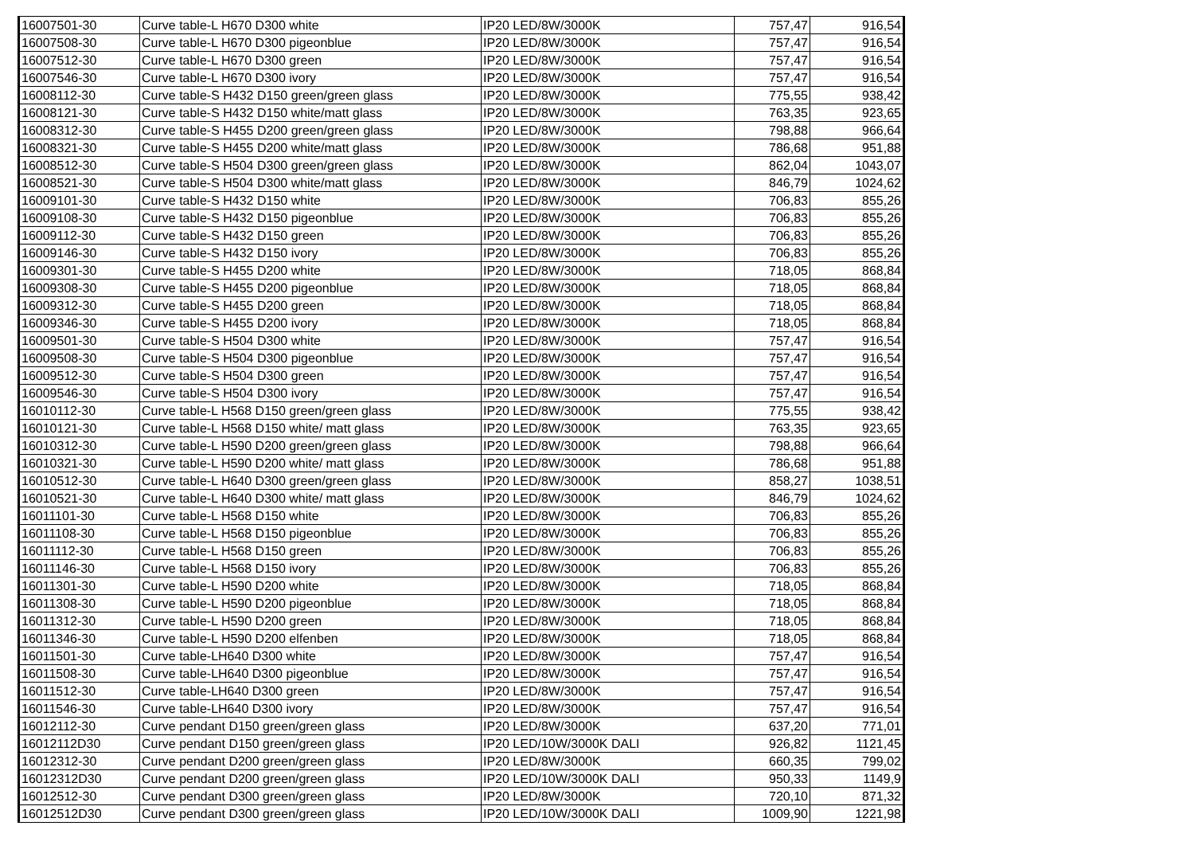| 16007501-30 | Curve table-L H670 D300 white | IP20 LED/8W/3000K | 757,47 | 916,54 |
| 16007508-30 | Curve table-L H670 D300 pigeonblue | IP20 LED/8W/3000K | 757,47 | 916,54 |
| 16007512-30 | Curve table-L H670 D300 green | IP20 LED/8W/3000K | 757,47 | 916,54 |
| 16007546-30 | Curve table-L H670 D300 ivory | IP20 LED/8W/3000K | 757,47 | 916,54 |
| 16008112-30 | Curve table-S H432 D150 green/green glass | IP20 LED/8W/3000K | 775,55 | 938,42 |
| 16008121-30 | Curve table-S H432 D150 white/matt glass | IP20 LED/8W/3000K | 763,35 | 923,65 |
| 16008312-30 | Curve table-S H455 D200 green/green glass | IP20 LED/8W/3000K | 798,88 | 966,64 |
| 16008321-30 | Curve table-S H455 D200 white/matt glass | IP20 LED/8W/3000K | 786,68 | 951,88 |
| 16008512-30 | Curve table-S H504 D300 green/green glass | IP20 LED/8W/3000K | 862,04 | 1043,07 |
| 16008521-30 | Curve table-S H504 D300 white/matt glass | IP20 LED/8W/3000K | 846,79 | 1024,62 |
| 16009101-30 | Curve table-S H432 D150 white | IP20 LED/8W/3000K | 706,83 | 855,26 |
| 16009108-30 | Curve table-S H432 D150 pigeonblue | IP20 LED/8W/3000K | 706,83 | 855,26 |
| 16009112-30 | Curve table-S H432 D150 green | IP20 LED/8W/3000K | 706,83 | 855,26 |
| 16009146-30 | Curve table-S H432 D150 ivory | IP20 LED/8W/3000K | 706,83 | 855,26 |
| 16009301-30 | Curve table-S H455 D200 white | IP20 LED/8W/3000K | 718,05 | 868,84 |
| 16009308-30 | Curve table-S H455 D200 pigeonblue | IP20 LED/8W/3000K | 718,05 | 868,84 |
| 16009312-30 | Curve table-S H455 D200 green | IP20 LED/8W/3000K | 718,05 | 868,84 |
| 16009346-30 | Curve table-S H455 D200 ivory | IP20 LED/8W/3000K | 718,05 | 868,84 |
| 16009501-30 | Curve table-S H504 D300 white | IP20 LED/8W/3000K | 757,47 | 916,54 |
| 16009508-30 | Curve table-S H504 D300 pigeonblue | IP20 LED/8W/3000K | 757,47 | 916,54 |
| 16009512-30 | Curve table-S H504 D300 green | IP20 LED/8W/3000K | 757,47 | 916,54 |
| 16009546-30 | Curve table-S H504 D300 ivory | IP20 LED/8W/3000K | 757,47 | 916,54 |
| 16010112-30 | Curve table-L H568 D150 green/green glass | IP20 LED/8W/3000K | 775,55 | 938,42 |
| 16010121-30 | Curve table-L H568 D150 white/ matt glass | IP20 LED/8W/3000K | 763,35 | 923,65 |
| 16010312-30 | Curve table-L H590 D200 green/green glass | IP20 LED/8W/3000K | 798,88 | 966,64 |
| 16010321-30 | Curve table-L H590 D200 white/ matt glass | IP20 LED/8W/3000K | 786,68 | 951,88 |
| 16010512-30 | Curve table-L H640 D300 green/green glass | IP20 LED/8W/3000K | 858,27 | 1038,51 |
| 16010521-30 | Curve table-L H640 D300 white/ matt glass | IP20 LED/8W/3000K | 846,79 | 1024,62 |
| 16011101-30 | Curve table-L H568 D150 white | IP20 LED/8W/3000K | 706,83 | 855,26 |
| 16011108-30 | Curve table-L H568 D150 pigeonblue | IP20 LED/8W/3000K | 706,83 | 855,26 |
| 16011112-30 | Curve table-L H568 D150 green | IP20 LED/8W/3000K | 706,83 | 855,26 |
| 16011146-30 | Curve table-L H568 D150 ivory | IP20 LED/8W/3000K | 706,83 | 855,26 |
| 16011301-30 | Curve table-L H590 D200 white | IP20 LED/8W/3000K | 718,05 | 868,84 |
| 16011308-30 | Curve table-L H590 D200 pigeonblue | IP20 LED/8W/3000K | 718,05 | 868,84 |
| 16011312-30 | Curve table-L H590 D200 green | IP20 LED/8W/3000K | 718,05 | 868,84 |
| 16011346-30 | Curve table-L H590 D200 elfenben | IP20 LED/8W/3000K | 718,05 | 868,84 |
| 16011501-30 | Curve table-LH640 D300 white | IP20 LED/8W/3000K | 757,47 | 916,54 |
| 16011508-30 | Curve table-LH640 D300 pigeonblue | IP20 LED/8W/3000K | 757,47 | 916,54 |
| 16011512-30 | Curve table-LH640 D300 green | IP20 LED/8W/3000K | 757,47 | 916,54 |
| 16011546-30 | Curve table-LH640 D300 ivory | IP20 LED/8W/3000K | 757,47 | 916,54 |
| 16012112-30 | Curve pendant D150 green/green glass | IP20 LED/8W/3000K | 637,20 | 771,01 |
| 16012112D30 | Curve pendant D150 green/green glass | IP20 LED/10W/3000K DALI | 926,82 | 1121,45 |
| 16012312-30 | Curve pendant D200 green/green glass | IP20 LED/8W/3000K | 660,35 | 799,02 |
| 16012312D30 | Curve pendant D200 green/green glass | IP20 LED/10W/3000K DALI | 950,33 | 1149,9 |
| 16012512-30 | Curve pendant D300 green/green glass | IP20 LED/8W/3000K | 720,10 | 871,32 |
| 16012512D30 | Curve pendant D300 green/green glass | IP20 LED/10W/3000K DALI | 1009,90 | 1221,98 |